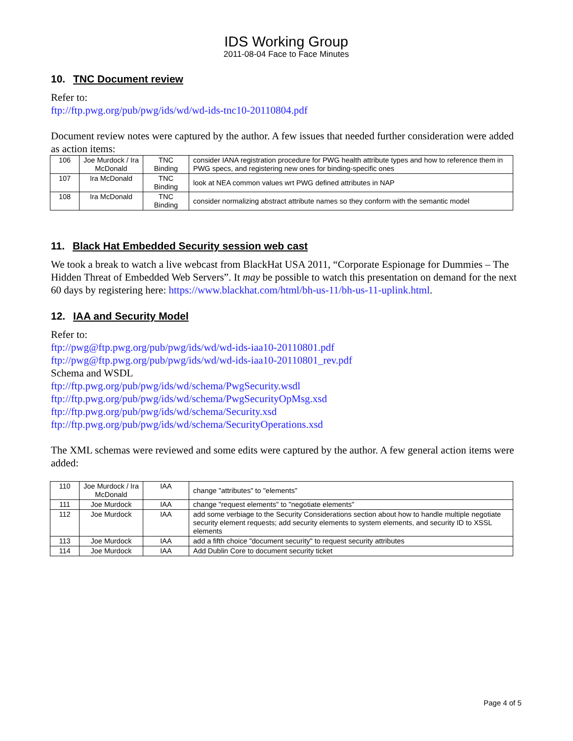IDS Working Group
2011-08-04 Face to Face Minutes
10. TNC Document review
Refer to:
ftp://ftp.pwg.org/pub/pwg/ids/wd/wd-ids-tnc10-20110804.pdf
Document review notes were captured by the author. A few issues that needed further consideration were added as action items:
| 106 | Joe Murdock / Ira McDonald | TNC Binding | consider IANA registration procedure for PWG health attribute types and how to reference them in PWG specs, and registering new ones for binding-specific ones |
| 107 | Ira McDonald | TNC Binding | look at NEA common values wrt PWG defined attributes in NAP |
| 108 | Ira McDonald | TNC Binding | consider normalizing abstract attribute names so they conform with the semantic model |
11. Black Hat Embedded Security session web cast
We took a break to watch a live webcast from BlackHat USA 2011, “Corporate Espionage for Dummies – The Hidden Threat of Embedded Web Servers”. It may be possible to watch this presentation on demand for the next 60 days by registering here: https://www.blackhat.com/html/bh-us-11/bh-us-11-uplink.html.
12. IAA and Security Model
Refer to:
ftp://pwg@ftp.pwg.org/pub/pwg/ids/wd/wd-ids-iaa10-20110801.pdf
ftp://pwg@ftp.pwg.org/pub/pwg/ids/wd/wd-ids-iaa10-20110801_rev.pdf
Schema and WSDL
ftp://ftp.pwg.org/pub/pwg/ids/wd/schema/PwgSecurity.wsdl
ftp://ftp.pwg.org/pub/pwg/ids/wd/schema/PwgSecurityOpMsg.xsd
ftp://ftp.pwg.org/pub/pwg/ids/wd/schema/Security.xsd
ftp://ftp.pwg.org/pub/pwg/ids/wd/schema/SecurityOperations.xsd
The XML schemas were reviewed and some edits were captured by the author. A few general action items were added:
| 110 | Joe Murdock / Ira McDonald | IAA | change "attributes" to "elements" |
| 111 | Joe Murdock | IAA | change "request elements" to "negotiate elements" |
| 112 | Joe Murdock | IAA | add some verbiage to the Security Considerations section about how to handle multiple negotiate security element requests; add security elements to system elements, and security ID to XSSL elements |
| 113 | Joe Murdock | IAA | add a fifth choice "document security" to request security attributes |
| 114 | Joe Murdock | IAA | Add Dublin Core to document security ticket |
Page 4 of 5